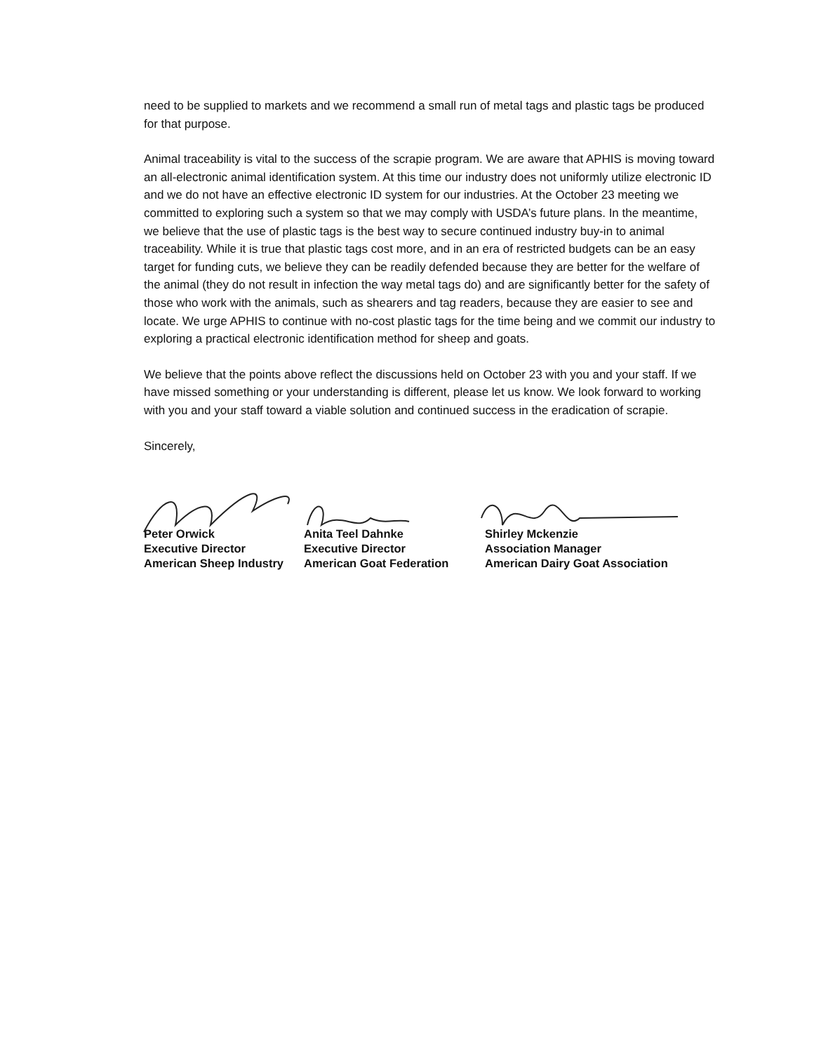need to be supplied to markets and we recommend a small run of metal tags and plastic tags be produced for that purpose.
Animal traceability is vital to the success of the scrapie program. We are aware that APHIS is moving toward an all-electronic animal identification system. At this time our industry does not uniformly utilize electronic ID and we do not have an effective electronic ID system for our industries. At the October 23 meeting we committed to exploring such a system so that we may comply with USDA’s future plans. In the meantime, we believe that the use of plastic tags is the best way to secure continued industry buy-in to animal traceability. While it is true that plastic tags cost more, and in an era of restricted budgets can be an easy target for funding cuts, we believe they can be readily defended because they are better for the welfare of the animal (they do not result in infection the way metal tags do) and are significantly better for the safety of those who work with the animals, such as shearers and tag readers, because they are easier to see and locate. We urge APHIS to continue with no-cost plastic tags for the time being and we commit our industry to exploring a practical electronic identification method for sheep and goats.
We believe that the points above reflect the discussions held on October 23 with you and your staff. If we have missed something or your understanding is different, please let us know. We look forward to working with you and your staff toward a viable solution and continued success in the eradication of scrapie.
Sincerely,
Peter Orwick
Executive Director
American Sheep Industry
Anita Teel Dahnke
Executive Director
American Goat Federation
Shirley Mckenzie
Association Manager
American Dairy Goat Association